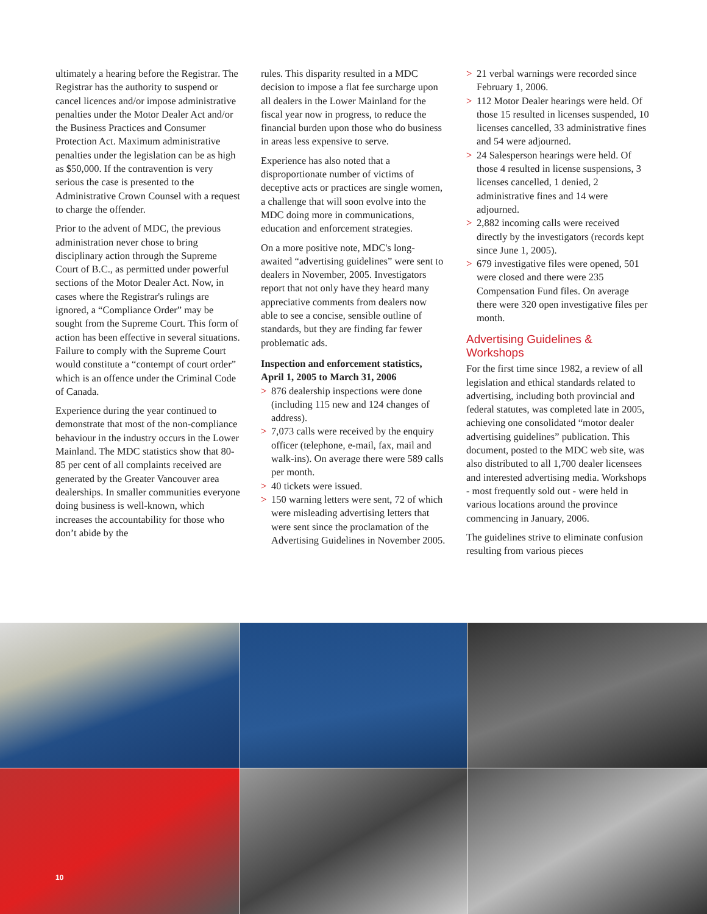ultimately a hearing before the Registrar. The Registrar has the authority to suspend or cancel licences and/or impose administrative penalties under the Motor Dealer Act and/or the Business Practices and Consumer Protection Act. Maximum administrative penalties under the legislation can be as high as $50,000. If the contravention is very serious the case is presented to the Administrative Crown Counsel with a request to charge the offender.
Prior to the advent of MDC, the previous administration never chose to bring disciplinary action through the Supreme Court of B.C., as permitted under powerful sections of the Motor Dealer Act. Now, in cases where the Registrar's rulings are ignored, a “Compliance Order” may be sought from the Supreme Court. This form of action has been effective in several situations. Failure to comply with the Supreme Court would constitute a “contempt of court order” which is an offence under the Criminal Code of Canada.
Experience during the year continued to demonstrate that most of the non-compliance behaviour in the industry occurs in the Lower Mainland. The MDC statistics show that 80-85 per cent of all complaints received are generated by the Greater Vancouver area dealerships. In smaller communities everyone doing business is well-known, which increases the accountability for those who don’t abide by the
rules. This disparity resulted in a MDC decision to impose a flat fee surcharge upon all dealers in the Lower Mainland for the fiscal year now in progress, to reduce the financial burden upon those who do business in areas less expensive to serve.
Experience has also noted that a disproportionate number of victims of deceptive acts or practices are single women, a challenge that will soon evolve into the MDC doing more in communications, education and enforcement strategies.
On a more positive note, MDC's long-awaited “advertising guidelines” were sent to dealers in November, 2005. Investigators report that not only have they heard many appreciative comments from dealers now able to see a concise, sensible outline of standards, but they are finding far fewer problematic ads.
Inspection and enforcement statistics, April 1, 2005 to March 31, 2006
> 876 dealership inspections were done (including 115 new and 124 changes of address).
> 7,073 calls were received by the enquiry officer (telephone, e-mail, fax, mail and walk-ins). On average there were 589 calls per month.
> 40 tickets were issued.
> 150 warning letters were sent, 72 of which were misleading advertising letters that were sent since the proclamation of the Advertising Guidelines in November 2005.
> 21 verbal warnings were recorded since February 1, 2006.
> 112 Motor Dealer hearings were held. Of those 15 resulted in licenses suspended, 10 licenses cancelled, 33 administrative fines and 54 were adjourned.
> 24 Salesperson hearings were held. Of those 4 resulted in license suspensions, 3 licenses cancelled, 1 denied, 2 administrative fines and 14 were adjourned.
> 2,882 incoming calls were received directly by the investigators (records kept since June 1, 2005).
> 679 investigative files were opened, 501 were closed and there were 235 Compensation Fund files. On average there were 320 open investigative files per month.
Advertising Guidelines & Workshops
For the first time since 1982, a review of all legislation and ethical standards related to advertising, including both provincial and federal statutes, was completed late in 2005, achieving one consolidated “motor dealer advertising guidelines” publication. This document, posted to the MDC web site, was also distributed to all 1,700 dealer licensees and interested advertising media. Workshops - most frequently sold out - were held in various locations around the province commencing in January, 2006.
The guidelines strive to eliminate confusion resulting from various pieces
10